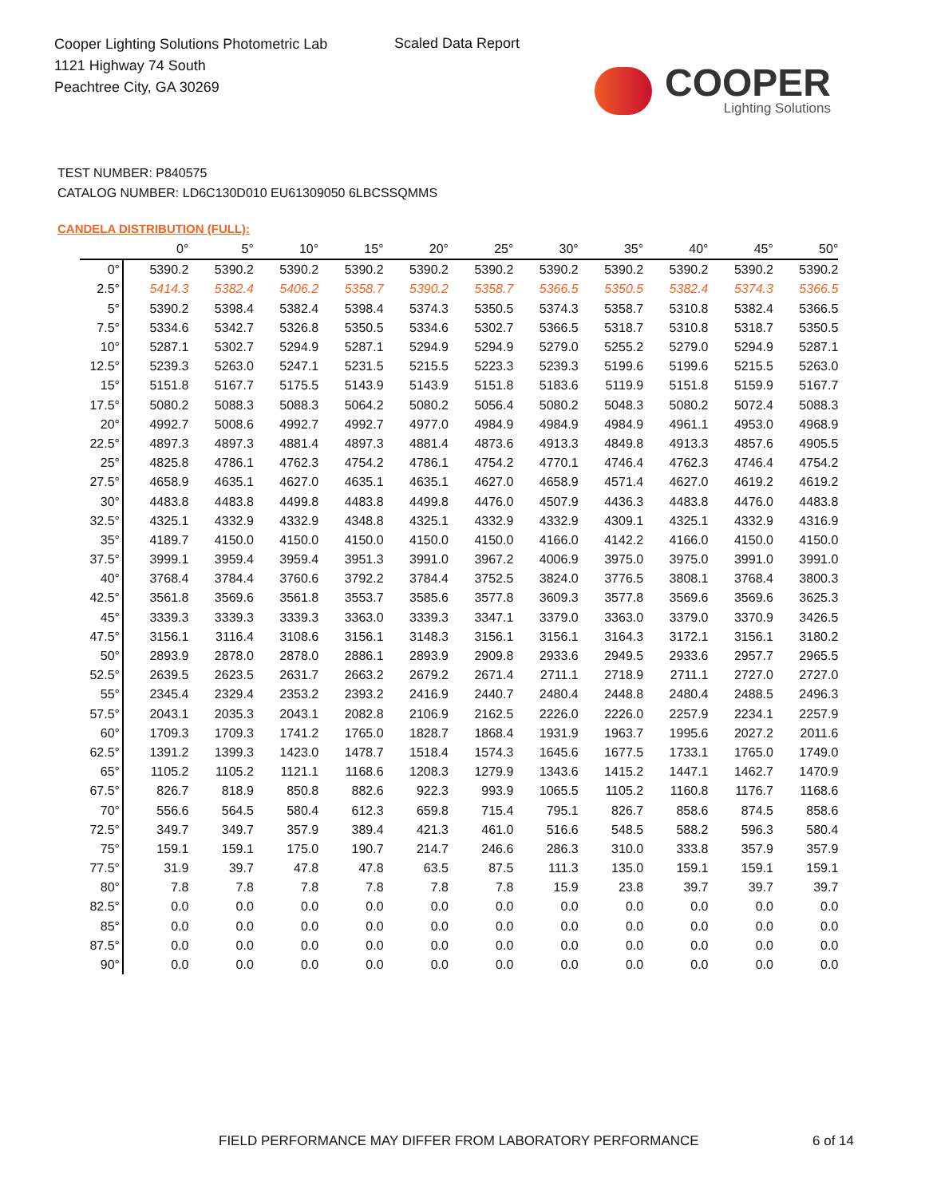Cooper Lighting Solutions Photometric Lab
1121 Highway 74 South
Peachtree City, GA 30269
Scaled Data Report
COOPER
Lighting Solutions
TEST NUMBER: P840575
CATALOG NUMBER: LD6C130D010 EU61309050 6LBCSSQMMS
CANDELA DISTRIBUTION (FULL):
| | 0° | 5° | 10° | 15° | 20° | 25° | 30° | 35° | 40° | 45° | 50° |
| --- | --- | --- | --- | --- | --- | --- | --- | --- | --- | --- | --- |
| 0° | 5390.2 | 5390.2 | 5390.2 | 5390.2 | 5390.2 | 5390.2 | 5390.2 | 5390.2 | 5390.2 | 5390.2 | 5390.2 |
| 2.5° | 5414.3 | 5382.4 | 5406.2 | 5358.7 | 5390.2 | 5358.7 | 5366.5 | 5350.5 | 5382.4 | 5374.3 | 5366.5 |
| 5° | 5390.2 | 5398.4 | 5382.4 | 5398.4 | 5374.3 | 5350.5 | 5374.3 | 5358.7 | 5310.8 | 5382.4 | 5366.5 |
| 7.5° | 5334.6 | 5342.7 | 5326.8 | 5350.5 | 5334.6 | 5302.7 | 5366.5 | 5318.7 | 5310.8 | 5318.7 | 5350.5 |
| 10° | 5287.1 | 5302.7 | 5294.9 | 5287.1 | 5294.9 | 5294.9 | 5279.0 | 5255.2 | 5279.0 | 5294.9 | 5287.1 |
| 12.5° | 5239.3 | 5263.0 | 5247.1 | 5231.5 | 5215.5 | 5223.3 | 5239.3 | 5199.6 | 5199.6 | 5215.5 | 5263.0 |
| 15° | 5151.8 | 5167.7 | 5175.5 | 5143.9 | 5143.9 | 5151.8 | 5183.6 | 5119.9 | 5151.8 | 5159.9 | 5167.7 |
| 17.5° | 5080.2 | 5088.3 | 5088.3 | 5064.2 | 5080.2 | 5056.4 | 5080.2 | 5048.3 | 5080.2 | 5072.4 | 5088.3 |
| 20° | 4992.7 | 5008.6 | 4992.7 | 4992.7 | 4977.0 | 4984.9 | 4984.9 | 4984.9 | 4961.1 | 4953.0 | 4968.9 |
| 22.5° | 4897.3 | 4897.3 | 4881.4 | 4897.3 | 4881.4 | 4873.6 | 4913.3 | 4849.8 | 4913.3 | 4857.6 | 4905.5 |
| 25° | 4825.8 | 4786.1 | 4762.3 | 4754.2 | 4786.1 | 4754.2 | 4770.1 | 4746.4 | 4762.3 | 4746.4 | 4754.2 |
| 27.5° | 4658.9 | 4635.1 | 4627.0 | 4635.1 | 4635.1 | 4627.0 | 4658.9 | 4571.4 | 4627.0 | 4619.2 | 4619.2 |
| 30° | 4483.8 | 4483.8 | 4499.8 | 4483.8 | 4499.8 | 4476.0 | 4507.9 | 4436.3 | 4483.8 | 4476.0 | 4483.8 |
| 32.5° | 4325.1 | 4332.9 | 4332.9 | 4348.8 | 4325.1 | 4332.9 | 4332.9 | 4309.1 | 4325.1 | 4332.9 | 4316.9 |
| 35° | 4189.7 | 4150.0 | 4150.0 | 4150.0 | 4150.0 | 4150.0 | 4166.0 | 4142.2 | 4166.0 | 4150.0 | 4150.0 |
| 37.5° | 3999.1 | 3959.4 | 3959.4 | 3951.3 | 3991.0 | 3967.2 | 4006.9 | 3975.0 | 3975.0 | 3991.0 | 3991.0 |
| 40° | 3768.4 | 3784.4 | 3760.6 | 3792.2 | 3784.4 | 3752.5 | 3824.0 | 3776.5 | 3808.1 | 3768.4 | 3800.3 |
| 42.5° | 3561.8 | 3569.6 | 3561.8 | 3553.7 | 3585.6 | 3577.8 | 3609.3 | 3577.8 | 3569.6 | 3569.6 | 3625.3 |
| 45° | 3339.3 | 3339.3 | 3339.3 | 3363.0 | 3339.3 | 3347.1 | 3379.0 | 3363.0 | 3379.0 | 3370.9 | 3426.5 |
| 47.5° | 3156.1 | 3116.4 | 3108.6 | 3156.1 | 3148.3 | 3156.1 | 3156.1 | 3164.3 | 3172.1 | 3156.1 | 3180.2 |
| 50° | 2893.9 | 2878.0 | 2878.0 | 2886.1 | 2893.9 | 2909.8 | 2933.6 | 2949.5 | 2933.6 | 2957.7 | 2965.5 |
| 52.5° | 2639.5 | 2623.5 | 2631.7 | 2663.2 | 2679.2 | 2671.4 | 2711.1 | 2718.9 | 2711.1 | 2727.0 | 2727.0 |
| 55° | 2345.4 | 2329.4 | 2353.2 | 2393.2 | 2416.9 | 2440.7 | 2480.4 | 2448.8 | 2480.4 | 2488.5 | 2496.3 |
| 57.5° | 2043.1 | 2035.3 | 2043.1 | 2082.8 | 2106.9 | 2162.5 | 2226.0 | 2226.0 | 2257.9 | 2234.1 | 2257.9 |
| 60° | 1709.3 | 1709.3 | 1741.2 | 1765.0 | 1828.7 | 1868.4 | 1931.9 | 1963.7 | 1995.6 | 2027.2 | 2011.6 |
| 62.5° | 1391.2 | 1399.3 | 1423.0 | 1478.7 | 1518.4 | 1574.3 | 1645.6 | 1677.5 | 1733.1 | 1765.0 | 1749.0 |
| 65° | 1105.2 | 1105.2 | 1121.1 | 1168.6 | 1208.3 | 1279.9 | 1343.6 | 1415.2 | 1447.1 | 1462.7 | 1470.9 |
| 67.5° | 826.7 | 818.9 | 850.8 | 882.6 | 922.3 | 993.9 | 1065.5 | 1105.2 | 1160.8 | 1176.7 | 1168.6 |
| 70° | 556.6 | 564.5 | 580.4 | 612.3 | 659.8 | 715.4 | 795.1 | 826.7 | 858.6 | 874.5 | 858.6 |
| 72.5° | 349.7 | 349.7 | 357.9 | 389.4 | 421.3 | 461.0 | 516.6 | 548.5 | 588.2 | 596.3 | 580.4 |
| 75° | 159.1 | 159.1 | 175.0 | 190.7 | 214.7 | 246.6 | 286.3 | 310.0 | 333.8 | 357.9 | 357.9 |
| 77.5° | 31.9 | 39.7 | 47.8 | 47.8 | 63.5 | 87.5 | 111.3 | 135.0 | 159.1 | 159.1 | 159.1 |
| 80° | 7.8 | 7.8 | 7.8 | 7.8 | 7.8 | 7.8 | 15.9 | 23.8 | 39.7 | 39.7 | 39.7 |
| 82.5° | 0.0 | 0.0 | 0.0 | 0.0 | 0.0 | 0.0 | 0.0 | 0.0 | 0.0 | 0.0 | 0.0 |
| 85° | 0.0 | 0.0 | 0.0 | 0.0 | 0.0 | 0.0 | 0.0 | 0.0 | 0.0 | 0.0 | 0.0 |
| 87.5° | 0.0 | 0.0 | 0.0 | 0.0 | 0.0 | 0.0 | 0.0 | 0.0 | 0.0 | 0.0 | 0.0 |
| 90° | 0.0 | 0.0 | 0.0 | 0.0 | 0.0 | 0.0 | 0.0 | 0.0 | 0.0 | 0.0 | 0.0 |
FIELD PERFORMANCE MAY DIFFER FROM LABORATORY PERFORMANCE
6 of 14